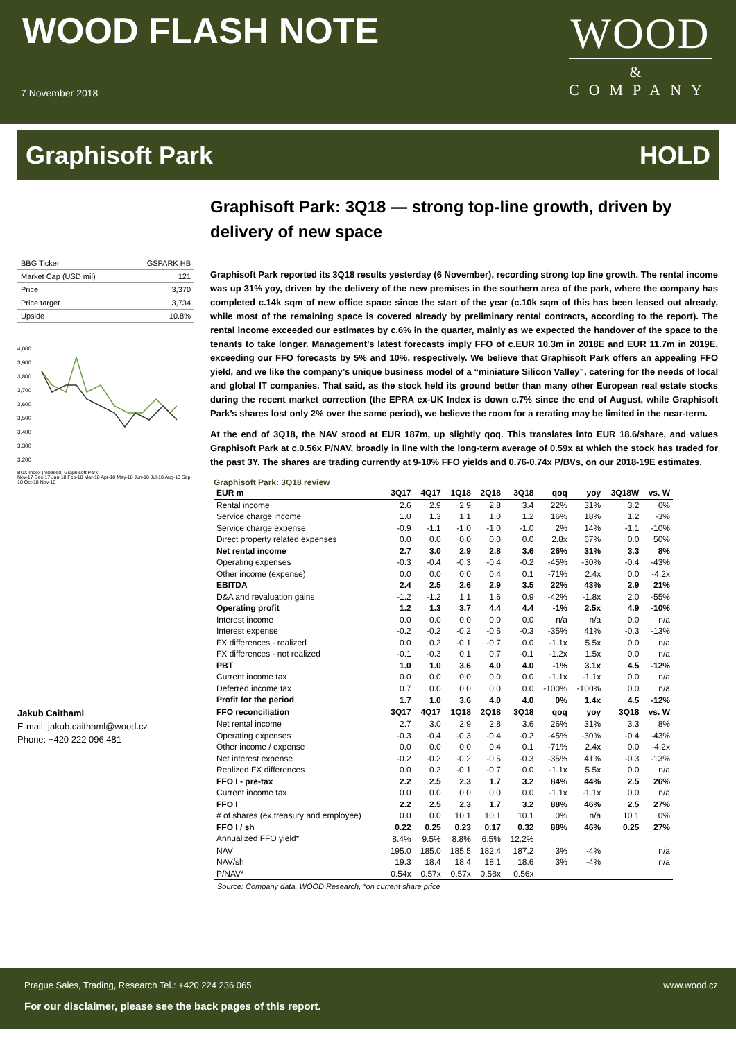WOOD FLASH NOTE
7 November 2018
WOOD
&
COMPANY
Graphisoft Park HOLD
| BBG Ticker | GSPARK HB |
| Market Cap (USD mil) | 121 |
| Price | 3,370 |
| Price target | 3,734 |
| Upside | 10.8% |
4,000
3,900
3,800
3,700
3,600
3,500
3,400
3,300
3,200
BUX Index (rebased) Graphisoft Park
Nov-17 Dec-17 Jan-18 Feb-18 Mar-18 Apr-18 May-18 Jun-18 Jul-18 Aug-18 Sep-18 Oct-18 Nov-18
Jakub Caithaml
E-mail: jakub.caithaml@wood.cz
Phone: +420 222 096 481
Graphisoft Park: 3Q18 — strong top-line growth, driven by delivery of new space
Graphisoft Park reported its 3Q18 results yesterday (6 November), recording strong top line growth. The rental income was up 31% yoy, driven by the delivery of the new premises in the southern area of the park, where the company has completed c.14k sqm of new office space since the start of the year (c.10k sqm of this has been leased out already, while most of the remaining space is covered already by preliminary rental contracts, according to the report). The rental income exceeded our estimates by c.6% in the quarter, mainly as we expected the handover of the space to the tenants to take longer. Management’s latest forecasts imply FFO of c.EUR 10.3m in 2018E and EUR 11.7m in 2019E, exceeding our FFO forecasts by 5% and 10%, respectively. We believe that Graphisoft Park offers an appealing FFO yield, and we like the company’s unique business model of a “miniature Silicon Valley”, catering for the needs of local and global IT companies. That said, as the stock held its ground better than many other European real estate stocks during the recent market correction (the EPRA ex-UK Index is down c.7% since the end of August, while Graphisoft Park’s shares lost only 2% over the same period), we believe the room for a rerating may be limited in the near-term.
At the end of 3Q18, the NAV stood at EUR 187m, up slightly qoq. This translates into EUR 18.6/share, and values Graphisoft Park at c.0.56x P/NAV, broadly in line with the long-term average of 0.59x at which the stock has traded for the past 3Y. The shares are trading currently at 9-10% FFO yields and 0.76-0.74x P/BVs, on our 2018-19E estimates.
Graphisoft Park: 3Q18 review
| EUR m | 3Q17 | 4Q17 | 1Q18 | 2Q18 | 3Q18 | qoq | yoy | 3Q18W | vs. W |
| --- | --- | --- | --- | --- | --- | --- | --- | --- | --- |
| Rental income | 2.6 | 2.9 | 2.9 | 2.8 | 3.4 | 22% | 31% | 3.2 | 6% |
| Service charge income | 1.0 | 1.3 | 1.1 | 1.0 | 1.2 | 16% | 18% | 1.2 | -3% |
| Service charge expense | -0.9 | -1.1 | -1.0 | -1.0 | -1.0 | 2% | 14% | -1.1 | -10% |
| Direct property related expenses | 0.0 | 0.0 | 0.0 | 0.0 | 0.0 | 2.8x | 67% | 0.0 | 50% |
| Net rental income | 2.7 | 3.0 | 2.9 | 2.8 | 3.6 | 26% | 31% | 3.3 | 8% |
| Operating expenses | -0.3 | -0.4 | -0.3 | -0.4 | -0.2 | -45% | -30% | -0.4 | -43% |
| Other income (expense) | 0.0 | 0.0 | 0.0 | 0.4 | 0.1 | -71% | 2.4x | 0.0 | -4.2x |
| EBITDA | 2.4 | 2.5 | 2.6 | 2.9 | 3.5 | 22% | 43% | 2.9 | 21% |
| D&A and revaluation gains | -1.2 | -1.2 | 1.1 | 1.6 | 0.9 | -42% | -1.8x | 2.0 | -55% |
| Operating profit | 1.2 | 1.3 | 3.7 | 4.4 | 4.4 | -1% | 2.5x | 4.9 | -10% |
| Interest income | 0.0 | 0.0 | 0.0 | 0.0 | 0.0 | n/a | n/a | 0.0 | n/a |
| Interest expense | -0.2 | -0.2 | -0.2 | -0.5 | -0.3 | -35% | 41% | -0.3 | -13% |
| FX differences - realized | 0.0 | 0.2 | -0.1 | -0.7 | 0.0 | -1.1x | 5.5x | 0.0 | n/a |
| FX differences - not realized | -0.1 | -0.3 | 0.1 | 0.7 | -0.1 | -1.2x | 1.5x | 0.0 | n/a |
| PBT | 1.0 | 1.0 | 3.6 | 4.0 | 4.0 | -1% | 3.1x | 4.5 | -12% |
| Current income tax | 0.0 | 0.0 | 0.0 | 0.0 | 0.0 | -1.1x | -1.1x | 0.0 | n/a |
| Deferred income tax | 0.7 | 0.0 | 0.0 | 0.0 | 0.0 | -100% | -100% | 0.0 | n/a |
| Profit for the period | 1.7 | 1.0 | 3.6 | 4.0 | 4.0 | 0% | 1.4x | 4.5 | -12% |
| FFO reconciliation | 3Q17 | 4Q17 | 1Q18 | 2Q18 | 3Q18 | qoq | yoy | 3Q18 | vs. W |
| Net rental income | 2.7 | 3.0 | 2.9 | 2.8 | 3.6 | 26% | 31% | 3.3 | 8% |
| Operating expenses | -0.3 | -0.4 | -0.3 | -0.4 | -0.2 | -45% | -30% | -0.4 | -43% |
| Other income / expense | 0.0 | 0.0 | 0.0 | 0.4 | 0.1 | -71% | 2.4x | 0.0 | -4.2x |
| Net interest expense | -0.2 | -0.2 | -0.2 | -0.5 | -0.3 | -35% | 41% | -0.3 | -13% |
| Realized FX differences | 0.0 | 0.2 | -0.1 | -0.7 | 0.0 | -1.1x | 5.5x | 0.0 | n/a |
| FFO I - pre-tax | 2.2 | 2.5 | 2.3 | 1.7 | 3.2 | 84% | 44% | 2.5 | 26% |
| Current income tax | 0.0 | 0.0 | 0.0 | 0.0 | 0.0 | -1.1x | -1.1x | 0.0 | n/a |
| FFO I | 2.2 | 2.5 | 2.3 | 1.7 | 3.2 | 88% | 46% | 2.5 | 27% |
| # of shares (ex.treasury and employee) | 0.0 | 0.0 | 10.1 | 10.1 | 10.1 | 0% | n/a | 10.1 | 0% |
| FFO I / sh | 0.22 | 0.25 | 0.23 | 0.17 | 0.32 | 88% | 46% | 0.25 | 27% |
| Annualized FFO yield* | 8.4% | 9.5% | 8.8% | 6.5% | 12.2% | | | | |
| NAV | 195.0 | 185.0 | 185.5 | 182.4 | 187.2 | 3% | -4% | | n/a |
| NAV/sh | 19.3 | 18.4 | 18.4 | 18.1 | 18.6 | 3% | -4% | | n/a |
| P/NAV* | 0.54x | 0.57x | 0.57x | 0.58x | 0.56x | | | | |
Source: Company data, WOOD Research, *on current share price
Prague Sales, Trading, Research Tel.: +420 224 236 065 www.wood.cz
For our disclaimer, please see the back pages of this report.